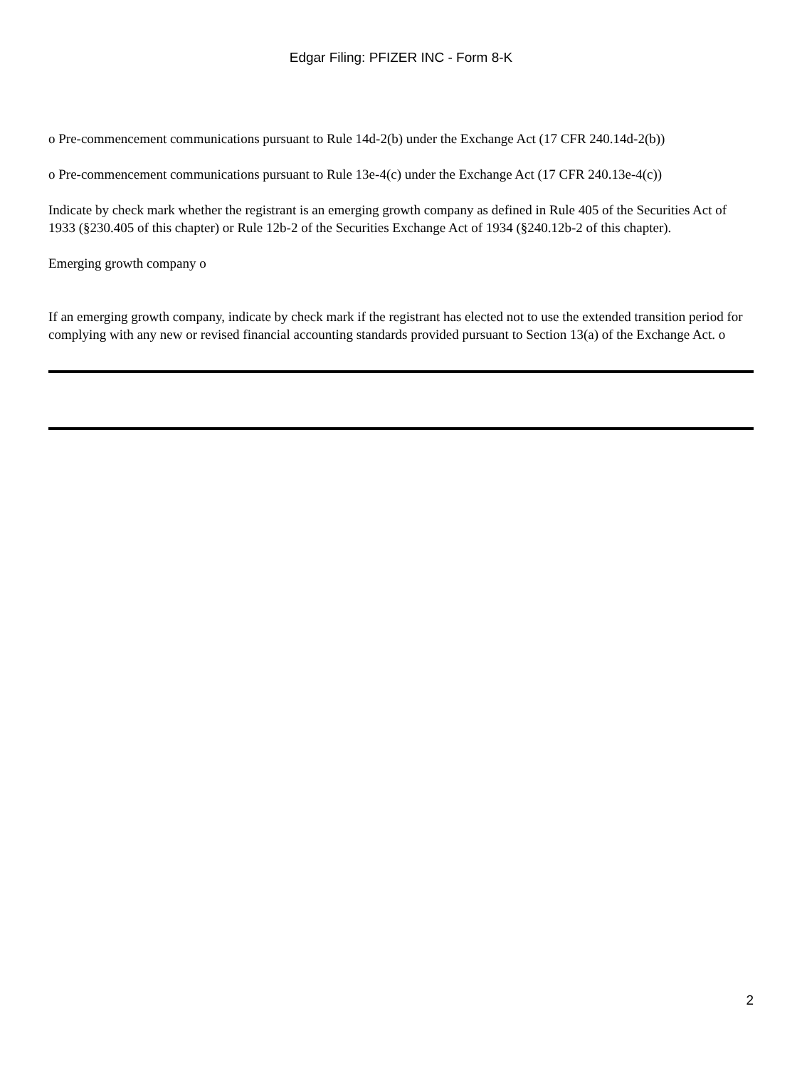Edgar Filing: PFIZER INC - Form 8-K
o Pre-commencement communications pursuant to Rule 14d-2(b) under the Exchange Act (17 CFR 240.14d-2(b))
o Pre-commencement communications pursuant to Rule 13e-4(c) under the Exchange Act (17 CFR 240.13e-4(c))
Indicate by check mark whether the registrant is an emerging growth company as defined in Rule 405 of the Securities Act of 1933 (§230.405 of this chapter) or Rule 12b-2 of the Securities Exchange Act of 1934 (§240.12b-2 of this chapter).
Emerging growth company o
If an emerging growth company, indicate by check mark if the registrant has elected not to use the extended transition period for complying with any new or revised financial accounting standards provided pursuant to Section 13(a) of the Exchange Act. o
2